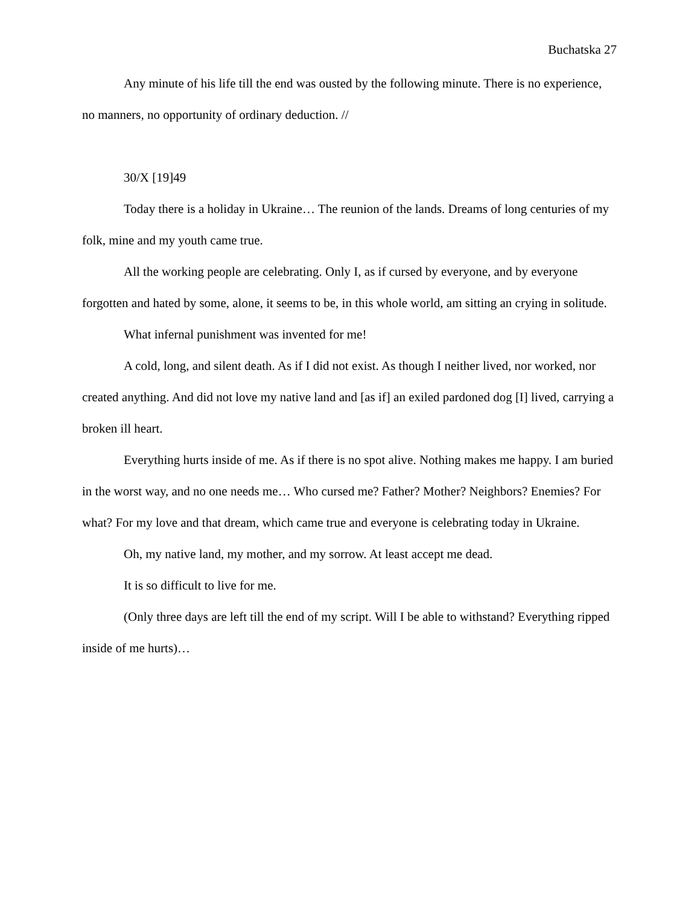Buchatska 27
Any minute of his life till the end was ousted by the following minute. There is no experience, no manners, no opportunity of ordinary deduction. //
30/X [19]49
Today there is a holiday in Ukraine… The reunion of the lands. Dreams of long centuries of my folk, mine and my youth came true.
All the working people are celebrating. Only I, as if cursed by everyone, and by everyone forgotten and hated by some, alone, it seems to be, in this whole world, am sitting an crying in solitude.
What infernal punishment was invented for me!
A cold, long, and silent death. As if I did not exist. As though I neither lived, nor worked, nor created anything. And did not love my native land and [as if] an exiled pardoned dog [I] lived, carrying a broken ill heart.
Everything hurts inside of me. As if there is no spot alive. Nothing makes me happy. I am buried in the worst way, and no one needs me… Who cursed me? Father? Mother? Neighbors? Enemies? For what? For my love and that dream, which came true and everyone is celebrating today in Ukraine.
Oh, my native land, my mother, and my sorrow. At least accept me dead.
It is so difficult to live for me.
(Only three days are left till the end of my script. Will I be able to withstand? Everything ripped inside of me hurts)…